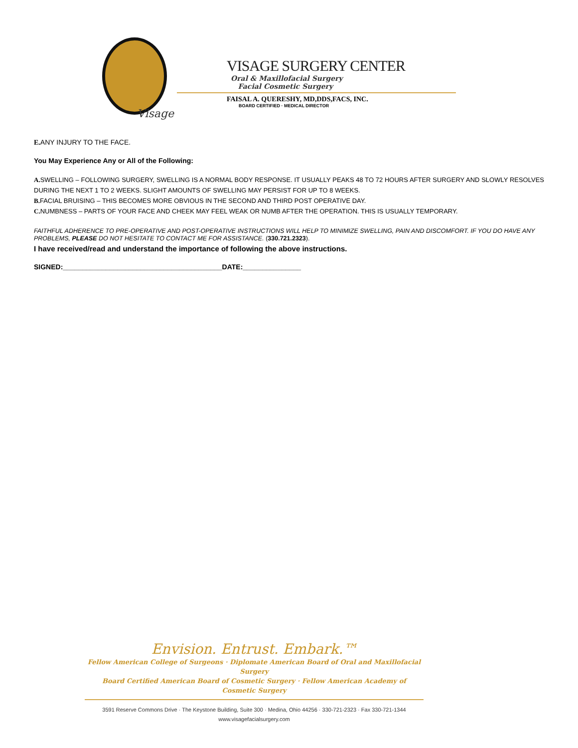Visage
VISAGE SURGERY CENTER
Oral & Maxillofacial Surgery
Facial Cosmetic Surgery
FAISAL A. QUERESHY, MD,DDS,FACS, INC.
BOARD CERTIFIED · MEDICAL DIRECTOR
E. ANY INJURY TO THE FACE.
You May Experience Any or All of the Following:
A. SWELLING – FOLLOWING SURGERY, SWELLING IS A NORMAL BODY RESPONSE. IT USUALLY PEAKS 48 TO 72 HOURS AFTER SURGERY AND SLOWLY RESOLVES DURING THE NEXT 1 TO 2 WEEKS. SLIGHT AMOUNTS OF SWELLING MAY PERSIST FOR UP TO 8 WEEKS.
B. FACIAL BRUISING – THIS BECOMES MORE OBVIOUS IN THE SECOND AND THIRD POST OPERATIVE DAY.
C. NUMBNESS – PARTS OF YOUR FACE AND CHEEK MAY FEEL WEAK OR NUMB AFTER THE OPERATION. THIS IS USUALLY TEMPORARY.
FAITHFUL ADHERENCE TO PRE-OPERATIVE AND POST-OPERATIVE INSTRUCTIONS WILL HELP TO MINIMIZE SWELLING, PAIN AND DISCOMFORT. IF YOU DO HAVE ANY PROBLEMS, PLEASE DO NOT HESITATE TO CONTACT ME FOR ASSISTANCE. (330.721.2323).
I have received/read and understand the importance of following the above instructions.
SIGNED:_________________________________________DATE:_______________
Envision. Entrust. Embark.™
Fellow American College of Surgeons · Diplomate American Board of Oral and Maxillofacial Surgery
Board Certified American Board of Cosmetic Surgery · Fellow American Academy of Cosmetic Surgery
3591 Reserve Commons Drive · The Keystone Building, Suite 300 · Medina, Ohio 44256 · 330-721-2323 · Fax 330-721-1344
www.visagefacialsurgery.com